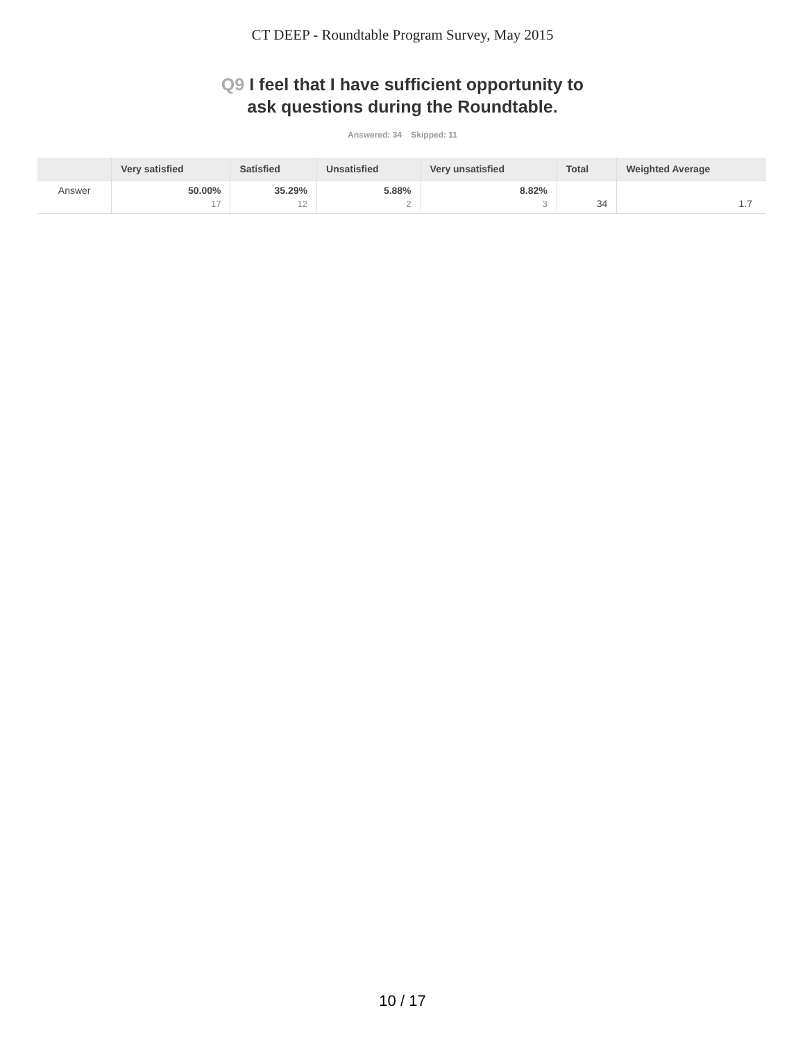CT DEEP - Roundtable Program Survey, May 2015
Q9 I feel that I have sufficient opportunity to
ask questions during the Roundtable.
Answered: 34 Skipped: 11
| | Very satisfied | Satisfied | Unsatisfied | Very unsatisfied | Total | Weighted Average |
| --- | --- | --- | --- | --- | --- | --- |
| Answer | 50.00% 17 | 35.29% 12 | 5.88% 2 | 8.82% 3 | 34 | 1.7 |
10 / 17